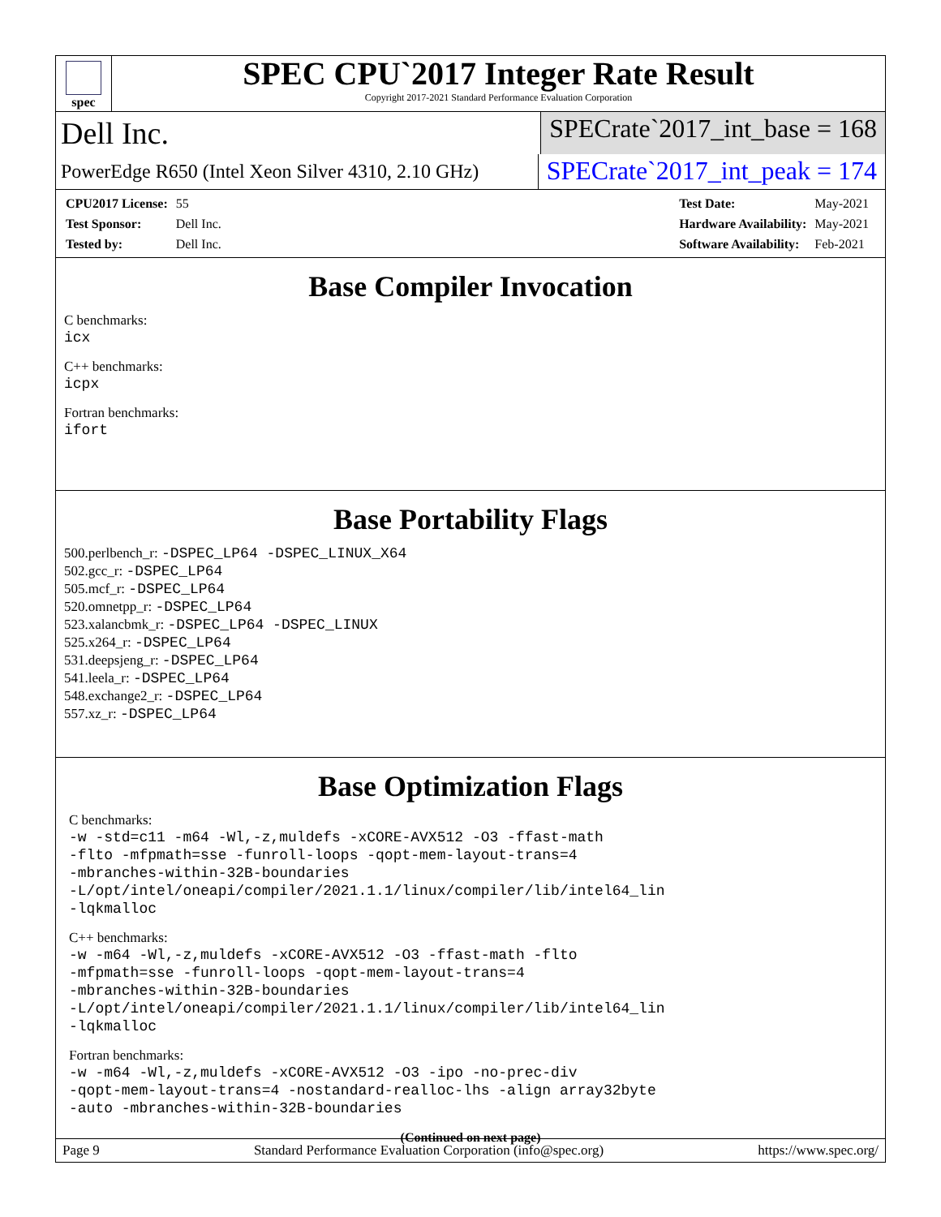spec
SPEC CPU`2017 Integer Rate Result
Copyright 2017-2021 Standard Performance Evaluation Corporation
Dell Inc.
SPECrate`2017_int_base = 168
PowerEdge R650 (Intel Xeon Silver 4310, 2.10 GHz)
SPECrate`2017_int_peak = 174
| CPU2017 License: | 55 |
| Test Sponsor: | Dell Inc. |
| Tested by: | Dell Inc. |
| Test Date: | May-2021 |
| Hardware Availability: | May-2021 |
| Software Availability: | Feb-2021 |
Base Compiler Invocation
C benchmarks:
icx
C++ benchmarks:
icpx
Fortran benchmarks:
ifort
Base Portability Flags
500.perlbench_r: -DSPEC_LP64 -DSPEC_LINUX_X64
502.gcc_r: -DSPEC_LP64
505.mcf_r: -DSPEC_LP64
520.omnetpp_r: -DSPEC_LP64
523.xalancbmk_r: -DSPEC_LP64 -DSPEC_LINUX
525.x264_r: -DSPEC_LP64
531.deepsjeng_r: -DSPEC_LP64
541.leela_r: -DSPEC_LP64
548.exchange2_r: -DSPEC_LP64
557.xz_r: -DSPEC_LP64
Base Optimization Flags
C benchmarks:
-w -std=c11 -m64 -Wl,-z,muldefs -xCORE-AVX512 -O3 -ffast-math
-flto -mfpmath=sse -funroll-loops -qopt-mem-layout-trans=4
-mbranches-within-32B-boundaries
-L/opt/intel/oneapi/compiler/2021.1.1/linux/compiler/lib/intel64_lin
-lqkmalloc
C++ benchmarks:
-w -m64 -Wl,-z,muldefs -xCORE-AVX512 -O3 -ffast-math -flto
-mfpmath=sse -funroll-loops -qopt-mem-layout-trans=4
-mbranches-within-32B-boundaries
-L/opt/intel/oneapi/compiler/2021.1.1/linux/compiler/lib/intel64_lin
-lqkmalloc
Fortran benchmarks:
-w -m64 -Wl,-z,muldefs -xCORE-AVX512 -O3 -ipo -no-prec-div
-qopt-mem-layout-trans=4 -nostandard-realloc-lhs -align array32byte
-auto -mbranches-within-32B-boundaries
(Continued on next page)
Page 9 Standard Performance Evaluation Corporation (info@spec.org) https://www.spec.org/